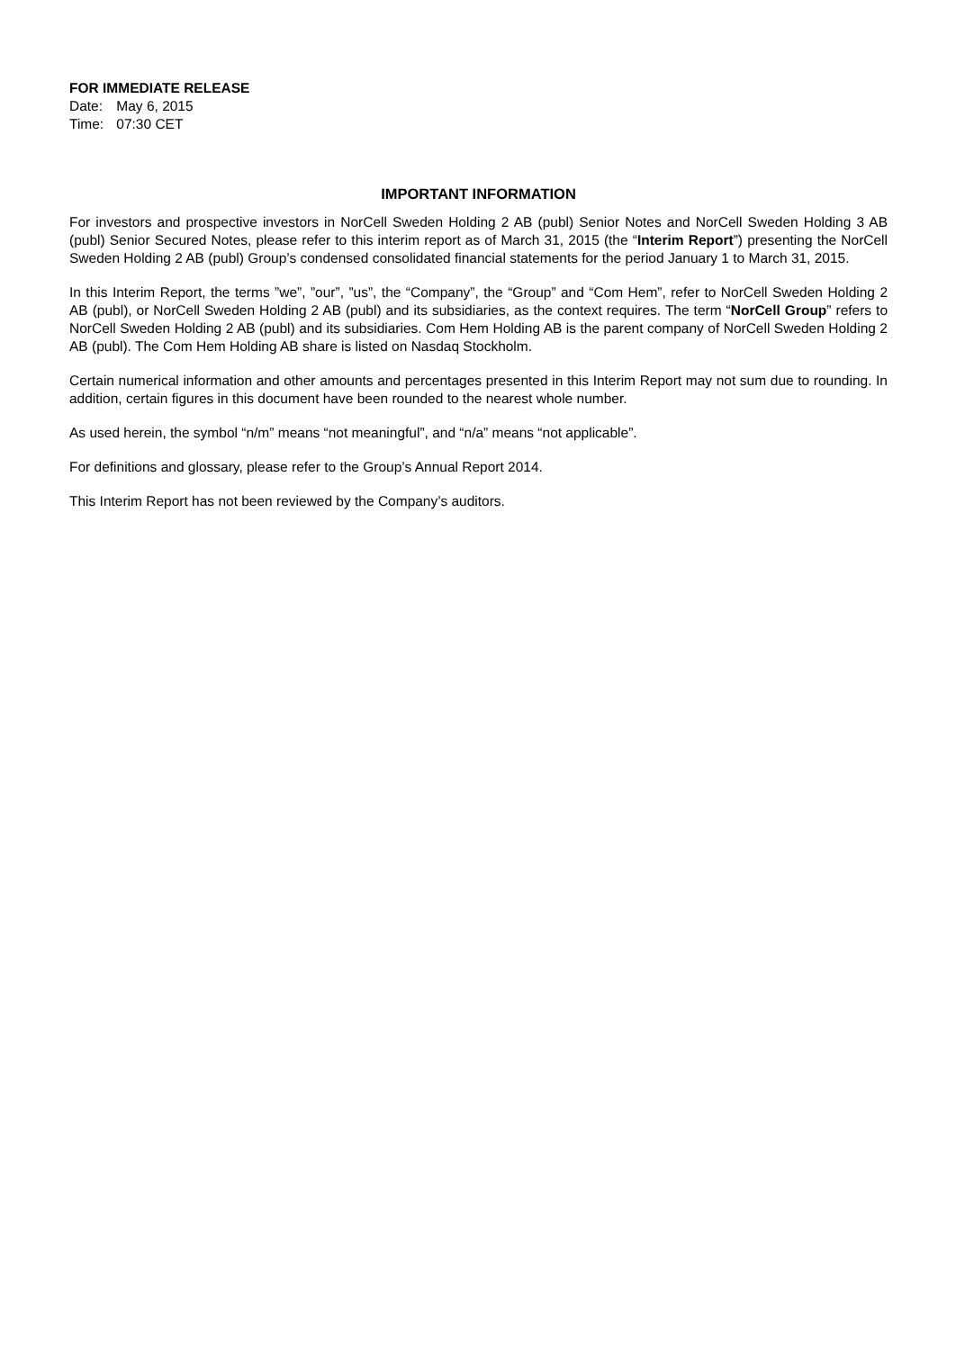FOR IMMEDIATE RELEASE
Date: May 6, 2015
Time: 07:30 CET
IMPORTANT INFORMATION
For investors and prospective investors in NorCell Sweden Holding 2 AB (publ) Senior Notes and NorCell Sweden Holding 3 AB (publ) Senior Secured Notes, please refer to this interim report as of March 31, 2015 (the “Interim Report”) presenting the NorCell Sweden Holding 2 AB (publ) Group’s condensed consolidated financial statements for the period January 1 to March 31, 2015.
In this Interim Report, the terms ”we”, ”our”, ”us”, the “Company”, the “Group” and “Com Hem”, refer to NorCell Sweden Holding 2 AB (publ), or NorCell Sweden Holding 2 AB (publ) and its subsidiaries, as the context requires. The term “NorCell Group” refers to NorCell Sweden Holding 2 AB (publ) and its subsidiaries. Com Hem Holding AB is the parent company of NorCell Sweden Holding 2 AB (publ). The Com Hem Holding AB share is listed on Nasdaq Stockholm.
Certain numerical information and other amounts and percentages presented in this Interim Report may not sum due to rounding. In addition, certain figures in this document have been rounded to the nearest whole number.
As used herein, the symbol “n/m” means “not meaningful”, and “n/a” means “not applicable”.
For definitions and glossary, please refer to the Group’s Annual Report 2014.
This Interim Report has not been reviewed by the Company’s auditors.